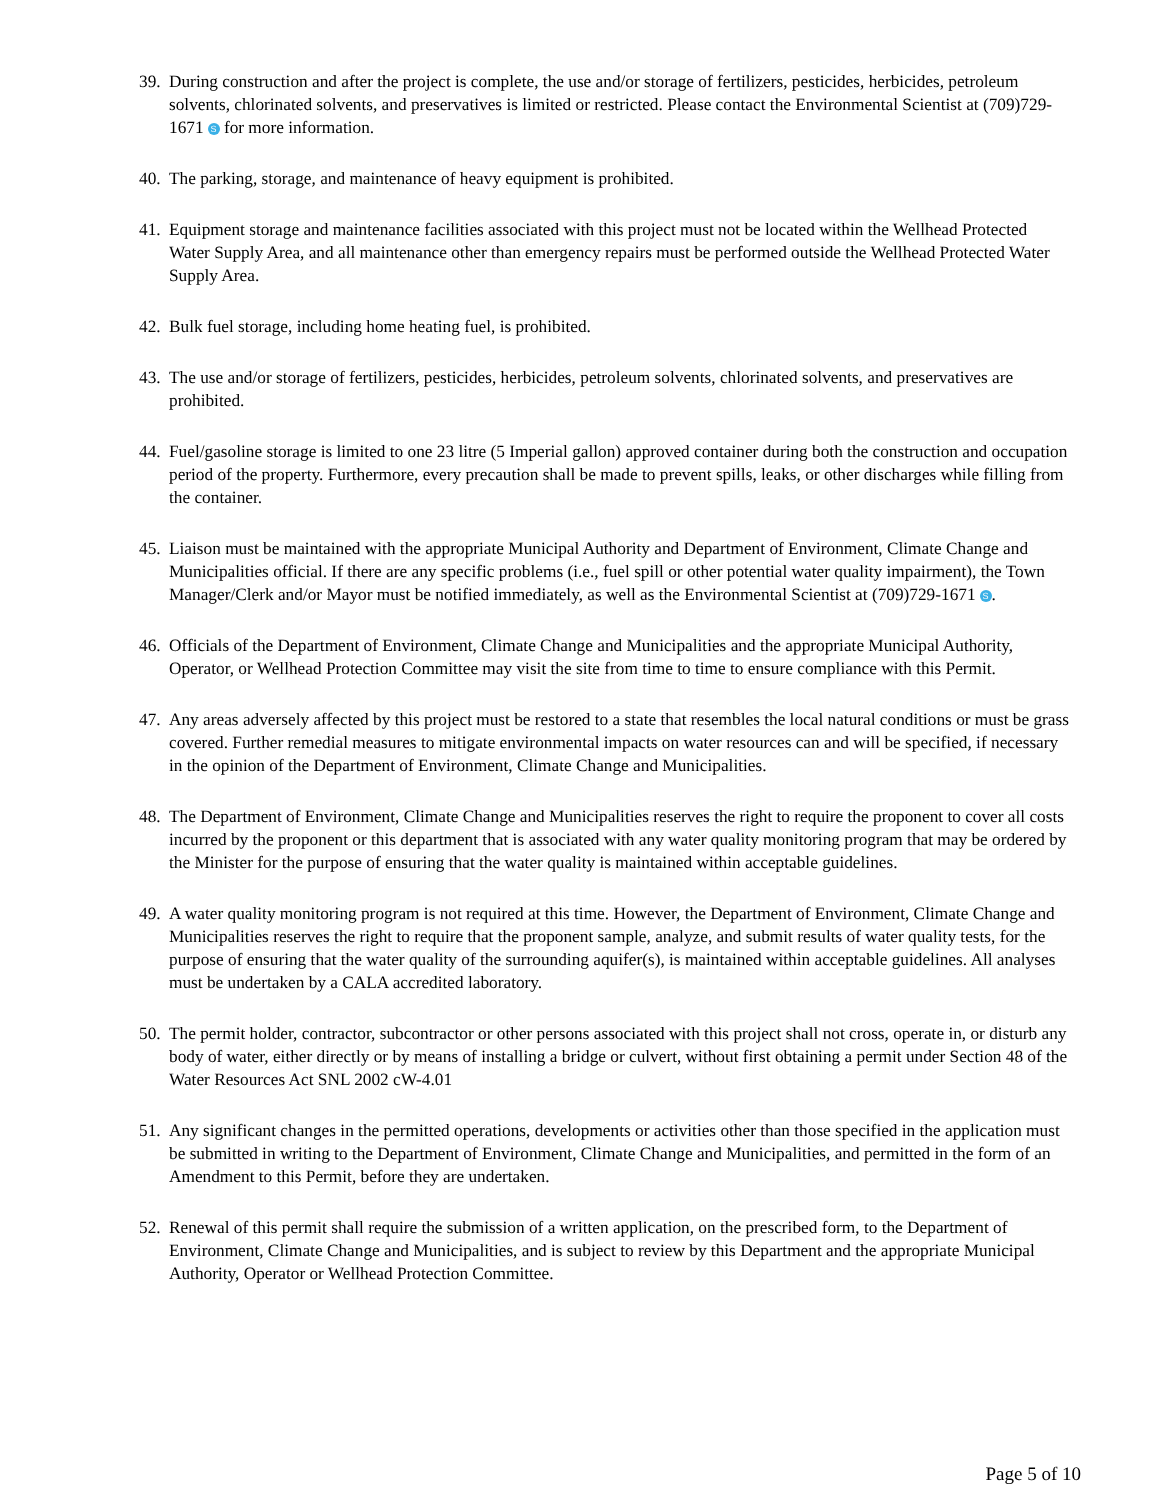39. During construction and after the project is complete, the use and/or storage of fertilizers, pesticides, herbicides, petroleum solvents, chlorinated solvents, and preservatives is limited or restricted. Please contact the Environmental Scientist at (709)729-1671 S for more information.
40. The parking, storage, and maintenance of heavy equipment is prohibited.
41. Equipment storage and maintenance facilities associated with this project must not be located within the Wellhead Protected Water Supply Area, and all maintenance other than emergency repairs must be performed outside the Wellhead Protected Water Supply Area.
42. Bulk fuel storage, including home heating fuel, is prohibited.
43. The use and/or storage of fertilizers, pesticides, herbicides, petroleum solvents, chlorinated solvents, and preservatives are prohibited.
44. Fuel/gasoline storage is limited to one 23 litre (5 Imperial gallon) approved container during both the construction and occupation period of the property. Furthermore, every precaution shall be made to prevent spills, leaks, or other discharges while filling from the container.
45. Liaison must be maintained with the appropriate Municipal Authority and Department of Environment, Climate Change and Municipalities official. If there are any specific problems (i.e., fuel spill or other potential water quality impairment), the Town Manager/Clerk and/or Mayor must be notified immediately, as well as the Environmental Scientist at (709)729-1671 S.
46. Officials of the Department of Environment, Climate Change and Municipalities and the appropriate Municipal Authority, Operator, or Wellhead Protection Committee may visit the site from time to time to ensure compliance with this Permit.
47. Any areas adversely affected by this project must be restored to a state that resembles the local natural conditions or must be grass covered. Further remedial measures to mitigate environmental impacts on water resources can and will be specified, if necessary in the opinion of the Department of Environment, Climate Change and Municipalities.
48. The Department of Environment, Climate Change and Municipalities reserves the right to require the proponent to cover all costs incurred by the proponent or this department that is associated with any water quality monitoring program that may be ordered by the Minister for the purpose of ensuring that the water quality is maintained within acceptable guidelines.
49. A water quality monitoring program is not required at this time. However, the Department of Environment, Climate Change and Municipalities reserves the right to require that the proponent sample, analyze, and submit results of water quality tests, for the purpose of ensuring that the water quality of the surrounding aquifer(s), is maintained within acceptable guidelines. All analyses must be undertaken by a CALA accredited laboratory.
50. The permit holder, contractor, subcontractor or other persons associated with this project shall not cross, operate in, or disturb any body of water, either directly or by means of installing a bridge or culvert, without first obtaining a permit under Section 48 of the Water Resources Act SNL 2002 cW-4.01
51. Any significant changes in the permitted operations, developments or activities other than those specified in the application must be submitted in writing to the Department of Environment, Climate Change and Municipalities, and permitted in the form of an Amendment to this Permit, before they are undertaken.
52. Renewal of this permit shall require the submission of a written application, on the prescribed form, to the Department of Environment, Climate Change and Municipalities, and is subject to review by this Department and the appropriate Municipal Authority, Operator or Wellhead Protection Committee.
Page 5 of 10